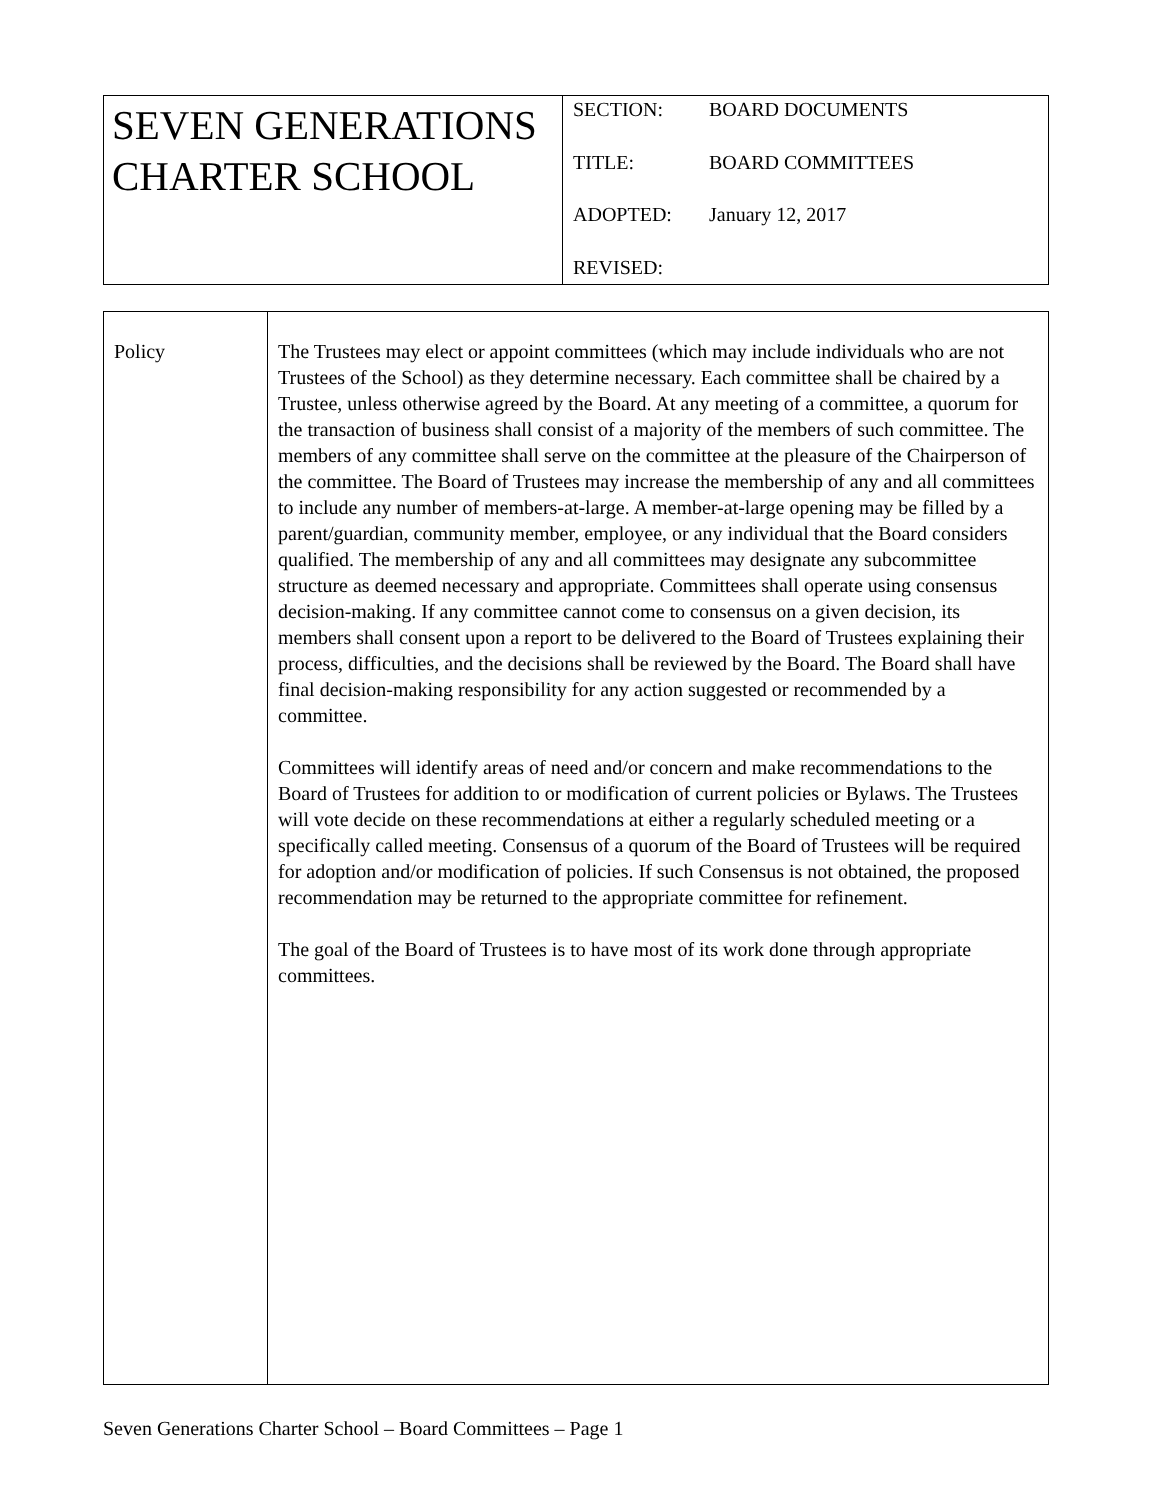| SEVEN GENERATIONS CHARTER SCHOOL | SECTION: BOARD DOCUMENTS TITLE: BOARD COMMITTEES ADOPTED: January 12, 2017 REVISED: |
| Policy | The Trustees may elect or appoint committees (which may include individuals who are not Trustees of the School) as they determine necessary. Each committee shall be chaired by a Trustee, unless otherwise agreed by the Board. At any meeting of a committee, a quorum for the transaction of business shall consist of a majority of the members of such committee. The members of any committee shall serve on the committee at the pleasure of the Chairperson of the committee. The Board of Trustees may increase the membership of any and all committees to include any number of members-at-large. A member-at-large opening may be filled by a parent/guardian, community member, employee, or any individual that the Board considers qualified. The membership of any and all committees may designate any subcommittee structure as deemed necessary and appropriate. Committees shall operate using consensus decision-making. If any committee cannot come to consensus on a given decision, its members shall consent upon a report to be delivered to the Board of Trustees explaining their process, difficulties, and the decisions shall be reviewed by the Board. The Board shall have final decision-making responsibility for any action suggested or recommended by a committee. Committees will identify areas of need and/or concern and make recommendations to the Board of Trustees for addition to or modification of current policies or Bylaws. The Trustees will vote decide on these recommendations at either a regularly scheduled meeting or a specifically called meeting. Consensus of a quorum of the Board of Trustees will be required for adoption and/or modification of policies. If such Consensus is not obtained, the proposed recommendation may be returned to the appropriate committee for refinement. The goal of the Board of Trustees is to have most of its work done through appropriate committees. |
Seven Generations Charter School – Board Committees – Page 1